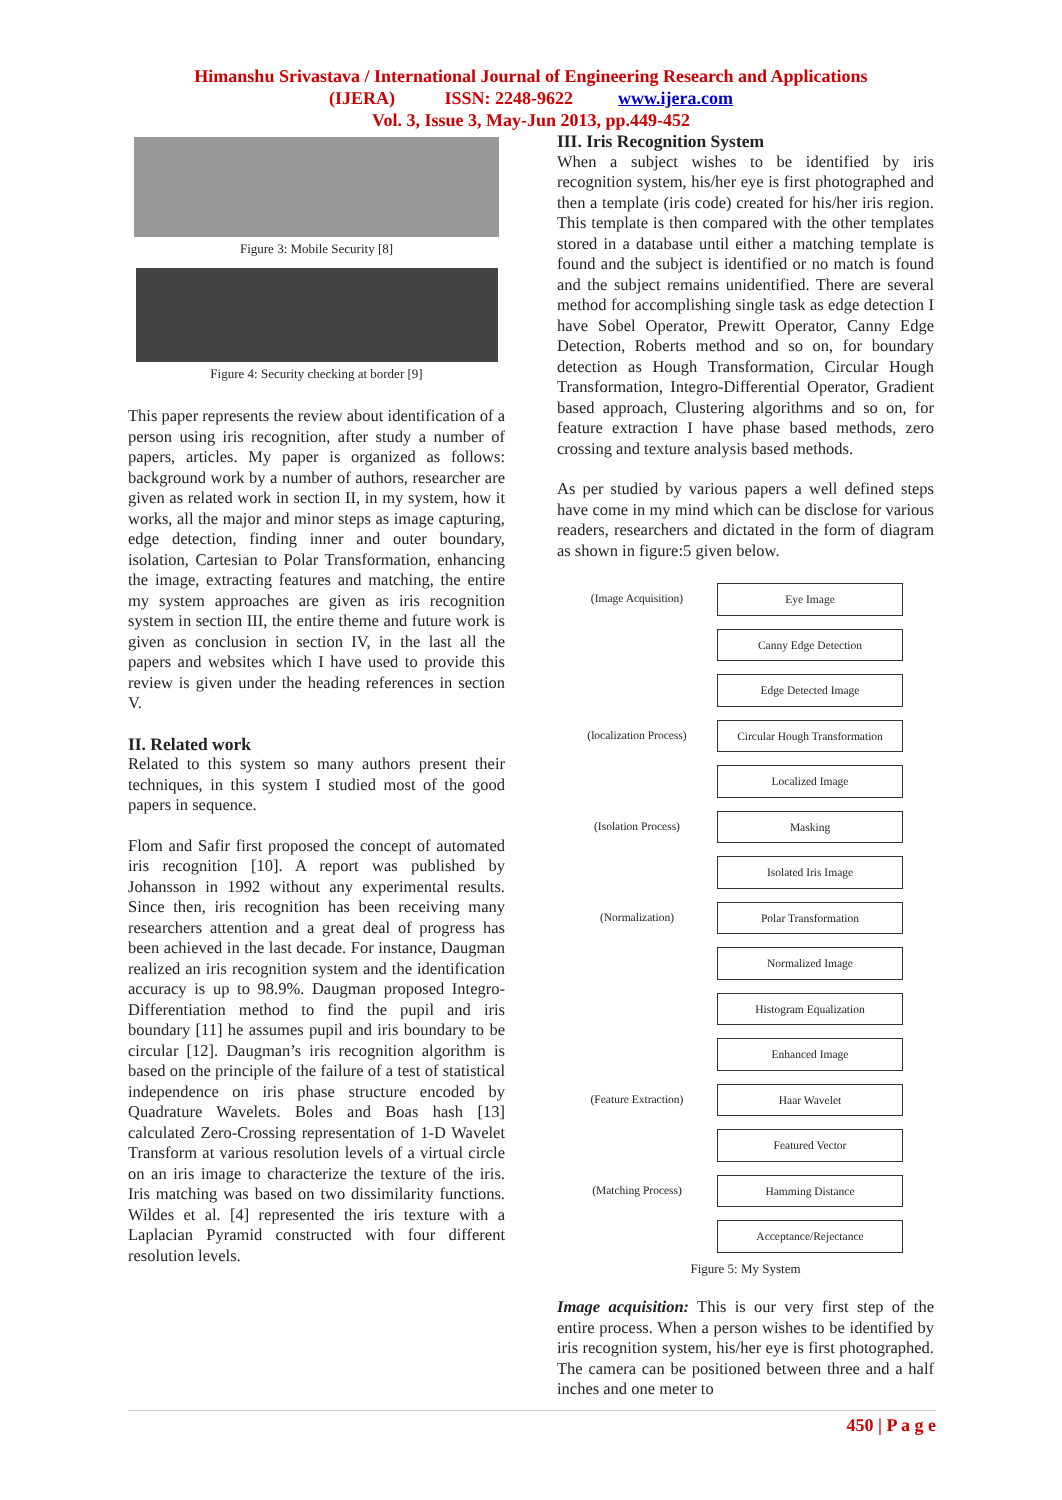Himanshu Srivastava / International Journal of Engineering Research and Applications
(IJERA) ISSN: 2248-9622 www.ijera.com
Vol. 3, Issue 3, May-Jun 2013, pp.449-452
Figure 3: Mobile Security [8]
Figure 4: Security checking at border [9]
This paper represents the review about identification of a person using iris recognition, after study a number of papers, articles. My paper is organized as follows: background work by a number of authors, researcher are given as related work in section II, in my system, how it works, all the major and minor steps as image capturing, edge detection, finding inner and outer boundary, isolation, Cartesian to Polar Transformation, enhancing the image, extracting features and matching, the entire my system approaches are given as iris recognition system in section III, the entire theme and future work is given as conclusion in section IV, in the last all the papers and websites which I have used to provide this review is given under the heading references in section V.
II. Related work
Related to this system so many authors present their techniques, in this system I studied most of the good papers in sequence.
Flom and Safir first proposed the concept of automated iris recognition [10]. A report was published by Johansson in 1992 without any experimental results. Since then, iris recognition has been receiving many researchers attention and a great deal of progress has been achieved in the last decade. For instance, Daugman realized an iris recognition system and the identification accuracy is up to 98.9%. Daugman proposed Integro-Differentiation method to find the pupil and iris boundary [11] he assumes pupil and iris boundary to be circular [12]. Daugman’s iris recognition algorithm is based on the principle of the failure of a test of statistical independence on iris phase structure encoded by Quadrature Wavelets. Boles and Boas hash [13] calculated Zero-Crossing representation of 1-D Wavelet Transform at various resolution levels of a virtual circle on an iris image to characterize the texture of the iris. Iris matching was based on two dissimilarity functions. Wildes et al. [4] represented the iris texture with a Laplacian Pyramid constructed with four different resolution levels.
III. Iris Recognition System
When a subject wishes to be identified by iris recognition system, his/her eye is first photographed and then a template (iris code) created for his/her iris region. This template is then compared with the other templates stored in a database until either a matching template is found and the subject is identified or no match is found and the subject remains unidentified. There are several method for accomplishing single task as edge detection I have Sobel Operator, Prewitt Operator, Canny Edge Detection, Roberts method and so on, for boundary detection as Hough Transformation, Circular Hough Transformation, Integro-Differential Operator, Gradient based approach, Clustering algorithms and so on, for feature extraction I have phase based methods, zero crossing and texture analysis based methods.
As per studied by various papers a well defined steps have come in my mind which can be disclose for various readers, researchers and dictated in the form of diagram as shown in figure:5 given below.
(Image Acquisition)
Eye Image
Canny Edge Detection
Edge Detected Image
(localization Process)
Circular Hough Transformation
Localized Image
(Isolation Process)
Masking
Isolated Iris Image
(Normalization)
Polar Transformation
Normalized Image
Histogram Equalization
Enhanced Image
(Feature Extraction)
Haar Wavelet
Featured Vector
(Matching Process)
Hamming Distance
Acceptance/Rejectance
Figure 5: My System
Image acquisition: This is our very first step of the entire process. When a person wishes to be identified by iris recognition system, his/her eye is first photographed. The camera can be positioned between three and a half inches and one meter to
450 | P a g e